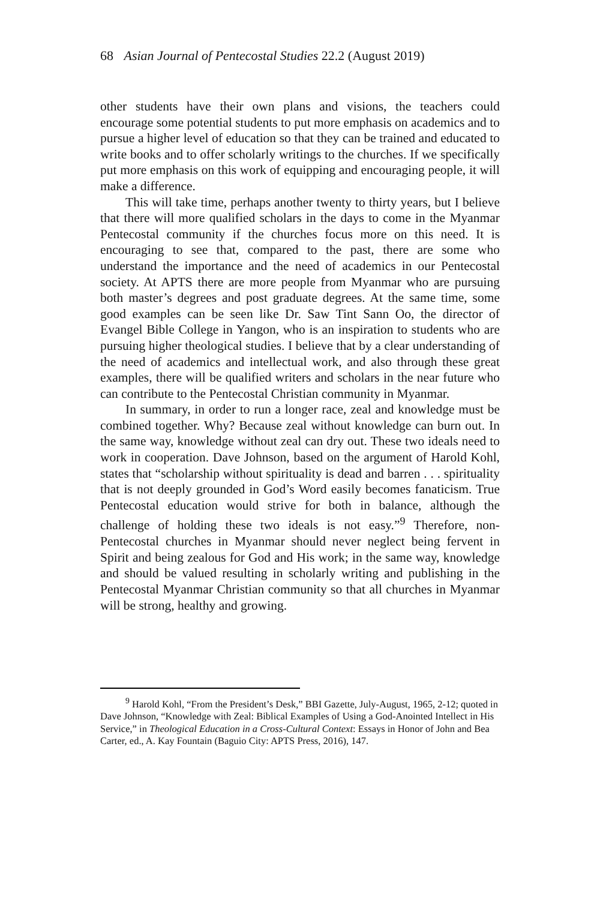68 Asian Journal of Pentecostal Studies 22.2 (August 2019)
other students have their own plans and visions, the teachers could encourage some potential students to put more emphasis on academics and to pursue a higher level of education so that they can be trained and educated to write books and to offer scholarly writings to the churches. If we specifically put more emphasis on this work of equipping and encouraging people, it will make a difference.
This will take time, perhaps another twenty to thirty years, but I believe that there will more qualified scholars in the days to come in the Myanmar Pentecostal community if the churches focus more on this need. It is encouraging to see that, compared to the past, there are some who understand the importance and the need of academics in our Pentecostal society. At APTS there are more people from Myanmar who are pursuing both master’s degrees and post graduate degrees. At the same time, some good examples can be seen like Dr. Saw Tint Sann Oo, the director of Evangel Bible College in Yangon, who is an inspiration to students who are pursuing higher theological studies. I believe that by a clear understanding of the need of academics and intellectual work, and also through these great examples, there will be qualified writers and scholars in the near future who can contribute to the Pentecostal Christian community in Myanmar.
In summary, in order to run a longer race, zeal and knowledge must be combined together. Why? Because zeal without knowledge can burn out. In the same way, knowledge without zeal can dry out. These two ideals need to work in cooperation. Dave Johnson, based on the argument of Harold Kohl, states that “scholarship without spirituality is dead and barren . . . spirituality that is not deeply grounded in God’s Word easily becomes fanaticism. True Pentecostal education would strive for both in balance, although the challenge of holding these two ideals is not easy.”<sup>9</sup> Therefore, non-Pentecostal churches in Myanmar should never neglect being fervent in Spirit and being zealous for God and His work; in the same way, knowledge and should be valued resulting in scholarly writing and publishing in the Pentecostal Myanmar Christian community so that all churches in Myanmar will be strong, healthy and growing.
<sup>9</sup> Harold Kohl, “From the President’s Desk,” BBI Gazette, July-August, 1965, 2-12; quoted in Dave Johnson, “Knowledge with Zeal: Biblical Examples of Using a God-Anointed Intellect in His Service,” in Theological Education in a Cross-Cultural Context: Essays in Honor of John and Bea Carter, ed., A. Kay Fountain (Baguio City: APTS Press, 2016), 147.